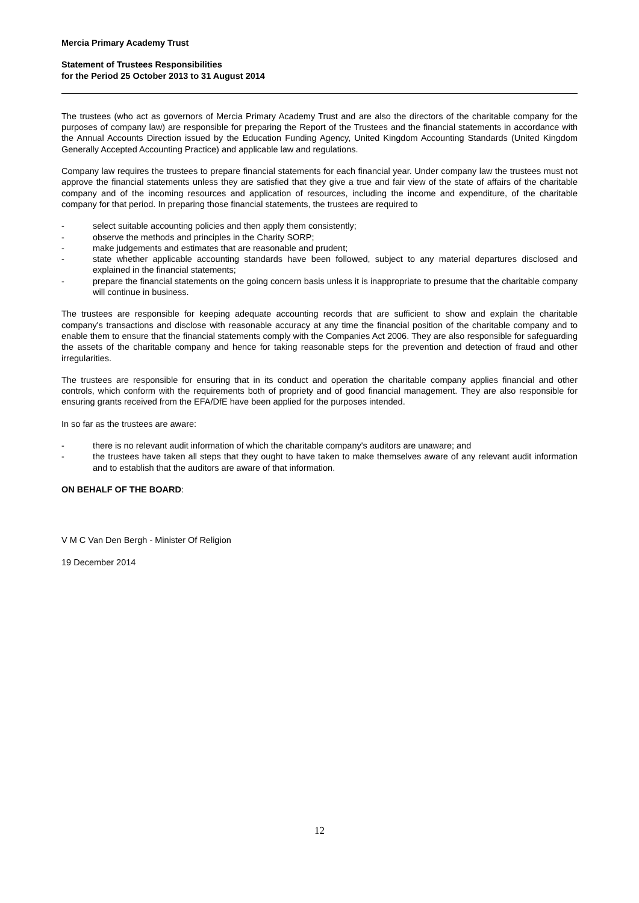Mercia Primary Academy Trust
Statement of Trustees Responsibilities
for the Period 25 October 2013 to 31 August 2014
The trustees (who act as governors of Mercia Primary Academy Trust and are also the directors of the charitable company for the purposes of company law) are responsible for preparing the Report of the Trustees and the financial statements in accordance with the Annual Accounts Direction issued by the Education Funding Agency, United Kingdom Accounting Standards (United Kingdom Generally Accepted Accounting Practice) and applicable law and regulations.
Company law requires the trustees to prepare financial statements for each financial year. Under company law the trustees must not approve the financial statements unless they are satisfied that they give a true and fair view of the state of affairs of the charitable company and of the incoming resources and application of resources, including the income and expenditure, of the charitable company for that period. In preparing those financial statements, the trustees are required to
- select suitable accounting policies and then apply them consistently;
- observe the methods and principles in the Charity SORP;
- make judgements and estimates that are reasonable and prudent;
- state whether applicable accounting standards have been followed, subject to any material departures disclosed and explained in the financial statements;
- prepare the financial statements on the going concern basis unless it is inappropriate to presume that the charitable company will continue in business.
The trustees are responsible for keeping adequate accounting records that are sufficient to show and explain the charitable company's transactions and disclose with reasonable accuracy at any time the financial position of the charitable company and to enable them to ensure that the financial statements comply with the Companies Act 2006. They are also responsible for safeguarding the assets of the charitable company and hence for taking reasonable steps for the prevention and detection of fraud and other irregularities.
The trustees are responsible for ensuring that in its conduct and operation the charitable company applies financial and other controls, which conform with the requirements both of propriety and of good financial management. They are also responsible for ensuring grants received from the EFA/DfE have been applied for the purposes intended.
In so far as the trustees are aware:
- there is no relevant audit information of which the charitable company's auditors are unaware; and
- the trustees have taken all steps that they ought to have taken to make themselves aware of any relevant audit information and to establish that the auditors are aware of that information.
ON BEHALF OF THE BOARD:
V M C Van Den Bergh - Minister Of Religion
19 December 2014
12